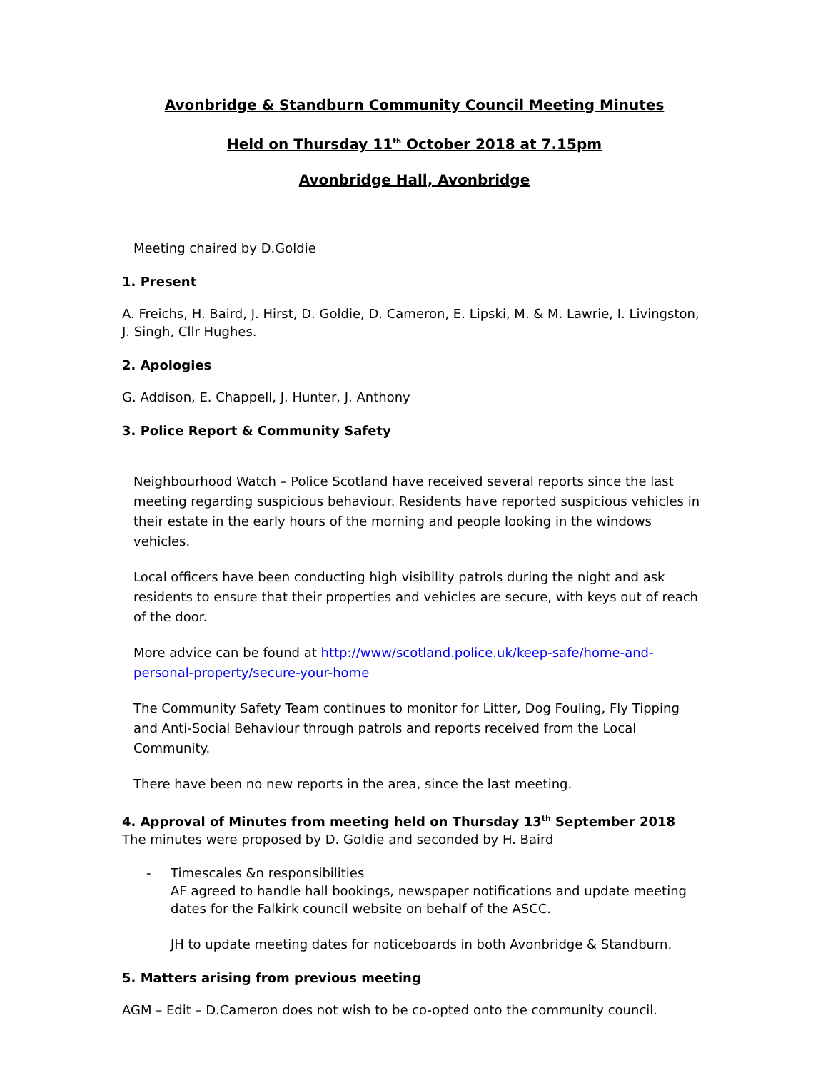Avonbridge & Standburn Community Council Meeting Minutes
Held on Thursday 11<sup>th</sup> October 2018 at 7.15pm
Avonbridge Hall, Avonbridge
Meeting chaired by D.Goldie
1. Present
A. Freichs, H. Baird, J. Hirst, D. Goldie, D. Cameron, E. Lipski, M. & M. Lawrie, I. Livingston, J. Singh, Cllr Hughes.
2. Apologies
G. Addison, E. Chappell, J. Hunter, J. Anthony
3. Police Report & Community Safety
Neighbourhood Watch – Police Scotland have received several reports since the last meeting regarding suspicious behaviour. Residents have reported suspicious vehicles in their estate in the early hours of the morning and people looking in the windows vehicles.
Local officers have been conducting high visibility patrols during the night and ask residents to ensure that their properties and vehicles are secure, with keys out of reach of the door.
More advice can be found at http://www/scotland.police.uk/keep-safe/home-and-personal-property/secure-your-home
The Community Safety Team continues to monitor for Litter, Dog Fouling, Fly Tipping and Anti-Social Behaviour through patrols and reports received from the Local Community.
There have been no new reports in the area, since the last meeting.
4. Approval of Minutes from meeting held on Thursday 13<sup>th</sup> September 2018
The minutes were proposed by D. Goldie and seconded by H. Baird
- Timescales &n responsibilities
AF agreed to handle hall bookings, newspaper notifications and update meeting dates for the Falkirk council website on behalf of the ASCC.
JH to update meeting dates for noticeboards in both Avonbridge & Standburn.
5. Matters arising from previous meeting
AGM – Edit – D.Cameron does not wish to be co-opted onto the community council.